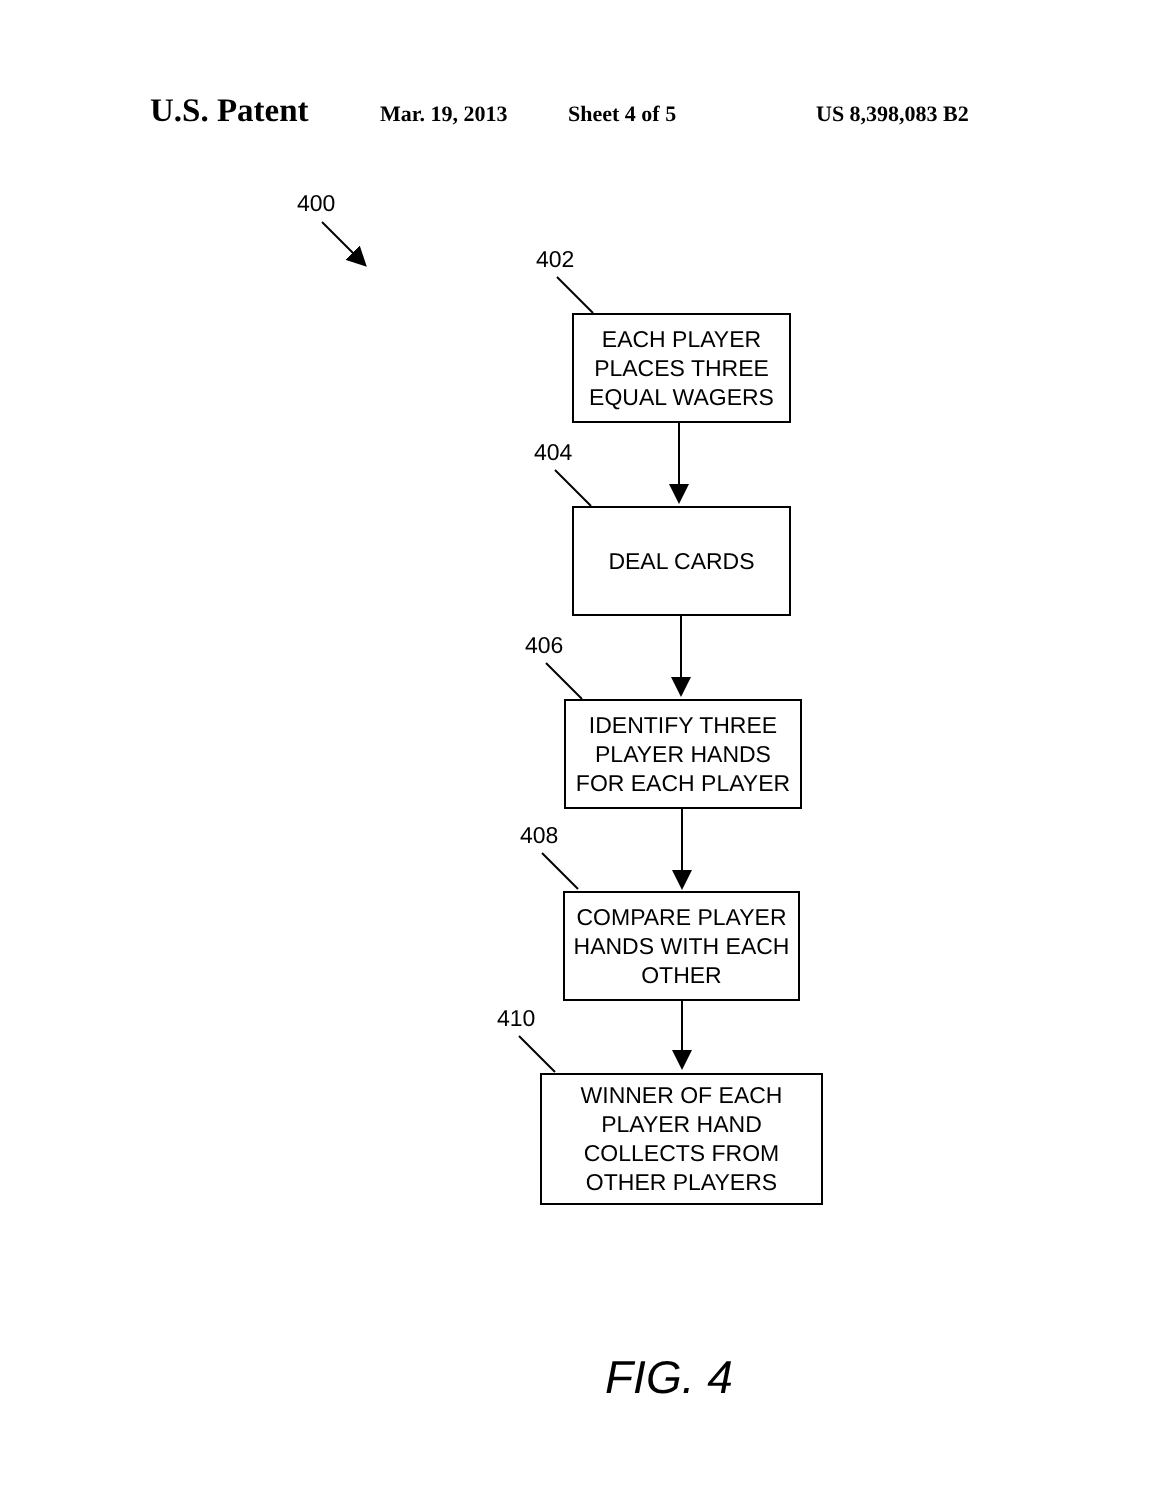U.S. Patent Mar. 19, 2013 Sheet 4 of 5 US 8,398,083 B2
400
402
EACH PLAYER
PLACES THREE
EQUAL WAGERS
404
DEAL CARDS
406
IDENTIFY THREE
PLAYER HANDS
FOR EACH PLAYER
408
COMPARE PLAYER
HANDS WITH EACH
OTHER
410
WINNER OF EACH
PLAYER HAND
COLLECTS FROM
OTHER PLAYERS
FIG. 4